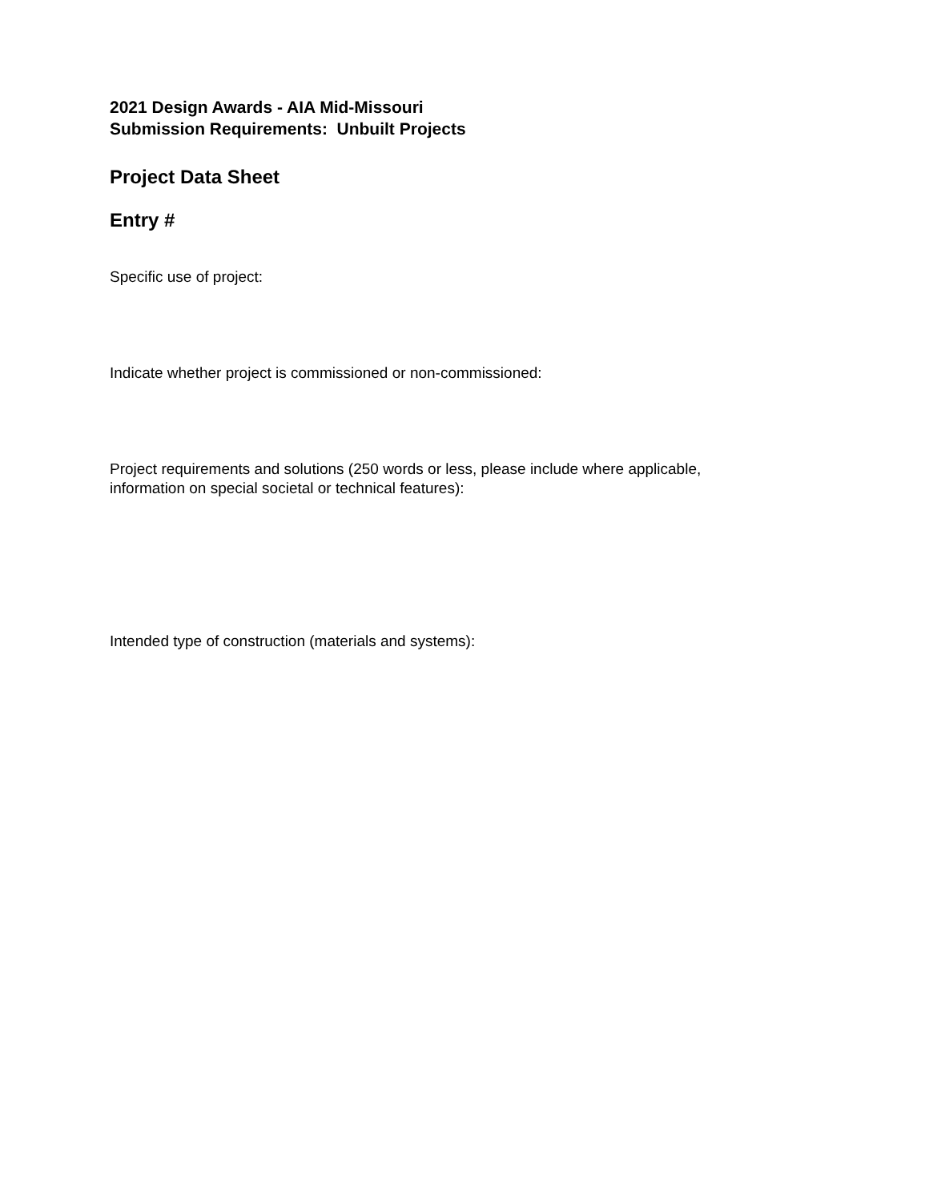2021 Design Awards - AIA Mid-Missouri
Submission Requirements: Unbuilt Projects
Project Data Sheet
Entry #
Specific use of project:
Indicate whether project is commissioned or non-commissioned:
Project requirements and solutions (250 words or less, please include where applicable,
information on special societal or technical features):
Intended type of construction (materials and systems):